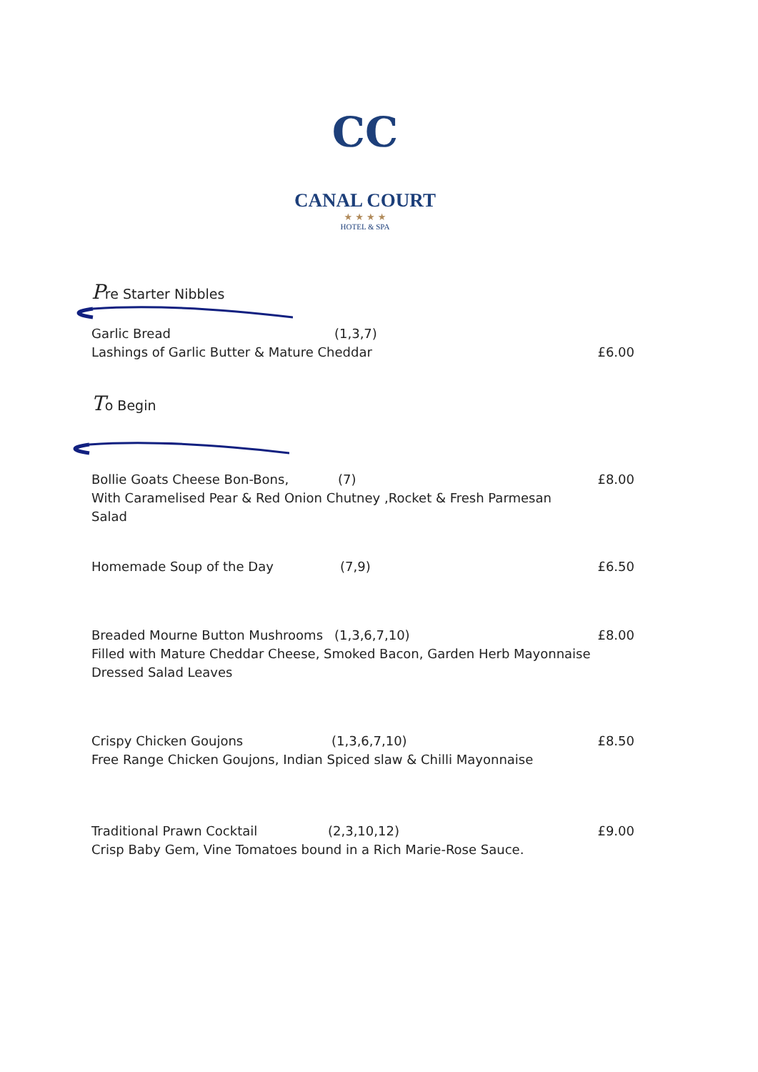CC
CANAL COURT
★ ★ ★ ★
HOTEL & SPA
Pre Starter Nibbles
Garlic Bread (1,3,7)
Lashings of Garlic Butter & Mature Cheddar £6.00
To Begin
Bollie Goats Cheese Bon-Bons, (7) £8.00
With Caramelised Pear & Red Onion Chutney ,Rocket & Fresh Parmesan
Salad
Homemade Soup of the Day (7,9) £6.50
Breaded Mourne Button Mushrooms (1,3,6,7,10) £8.00
Filled with Mature Cheddar Cheese, Smoked Bacon, Garden Herb Mayonnaise
Dressed Salad Leaves
Crispy Chicken Goujons (1,3,6,7,10) £8.50
Free Range Chicken Goujons, Indian Spiced slaw & Chilli Mayonnaise
Traditional Prawn Cocktail (2,3,10,12) £9.00
Crisp Baby Gem, Vine Tomatoes bound in a Rich Marie-Rose Sauce.